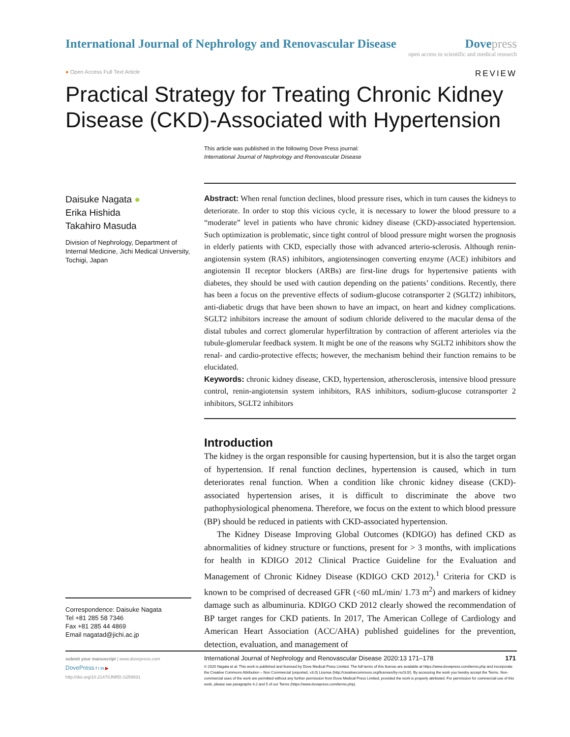International Journal of Nephrology and Renovascular Disease
Dove press
open access to scientific and medical research
● Open Access Full Text Article REVIEW
Practical Strategy for Treating Chronic Kidney Disease (CKD)-Associated with Hypertension
This article was published in the following Dove Press journal:
International Journal of Nephrology and Renovascular Disease
Daisuke Nagata ●
Erika Hishida
Takahiro Masuda
Division of Nephrology, Department of Internal Medicine, Jichi Medical University, Tochigi, Japan
Correspondence: Daisuke Nagata
Tel +81 285 58 7346
Fax +81 285 44 4869
Email nagatad@jichi.ac.jp
Abstract: When renal function declines, blood pressure rises, which in turn causes the kidneys to deteriorate. In order to stop this vicious cycle, it is necessary to lower the blood pressure to a “moderate” level in patients who have chronic kidney disease (CKD)-associated hypertension. Such optimization is problematic, since tight control of blood pressure might worsen the prognosis in elderly patients with CKD, especially those with advanced arterio-sclerosis. Although renin-angiotensin system (RAS) inhibitors, angiotensinogen converting enzyme (ACE) inhibitors and angiotensin II receptor blockers (ARBs) are first-line drugs for hypertensive patients with diabetes, they should be used with caution depending on the patients’ conditions. Recently, there has been a focus on the preventive effects of sodium-glucose cotransporter 2 (SGLT2) inhibitors, anti-diabetic drugs that have been shown to have an impact, on heart and kidney complications. SGLT2 inhibitors increase the amount of sodium chloride delivered to the macular densa of the distal tubules and correct glomerular hyperfiltration by contraction of afferent arterioles via the tubule-glomerular feedback system. It might be one of the reasons why SGLT2 inhibitors show the renal- and cardio-protective effects; however, the mechanism behind their function remains to be elucidated.
Keywords: chronic kidney disease, CKD, hypertension, atherosclerosis, intensive blood pressure control, renin-angiotensin system inhibitors, RAS inhibitors, sodium-glucose cotransporter 2 inhibitors, SGLT2 inhibitors
Introduction
The kidney is the organ responsible for causing hypertension, but it is also the target organ of hypertension. If renal function declines, hypertension is caused, which in turn deteriorates renal function. When a condition like chronic kidney disease (CKD)-associated hypertension arises, it is difficult to discriminate the above two pathophysiological phenomena. Therefore, we focus on the extent to which blood pressure (BP) should be reduced in patients with CKD-associated hypertension.
The Kidney Disease Improving Global Outcomes (KDIGO) has defined CKD as abnormalities of kidney structure or functions, present for > 3 months, with implications for health in KDIGO 2012 Clinical Practice Guideline for the Evaluation and Management of Chronic Kidney Disease (KDIGO CKD 2012).<sup>1</sup> Criteria for CKD is known to be comprised of decreased GFR (<60 mL/min/ 1.73 m<sup>2</sup>) and markers of kidney damage such as albuminuria. KDIGO CKD 2012 clearly showed the recommendation of BP target ranges for CKD patients. In 2017, The American College of Cardiology and American Heart Association (ACC/AHA) published guidelines for the prevention, detection, evaluation, and management of
submit your manuscript | www.dovepress.com
DovePress f t in ▶
http://doi.org/10.2147/IJNRD.S259931
International Journal of Nephrology and Renovascular Disease 2020:13 171–178 171
© 2020 Nagata et al. This work is published and licensed by Dove Medical Press Limited. The full terms of this license are available at https://www.dovepress.com/terms.php and incorporate the Creative Commons Attribution – Non Commercial (unported, v3.0) License (http://creativecommons.org/licenses/by-nc/3.0/). By accessing the work you hereby accept the Terms. Non-commercial uses of the work are permitted without any further permission from Dove Medical Press Limited, provided the work is properly attributed. For permission for commercial use of this work, please see paragraphs 4.2 and 5 of our Terms (https://www.dovepress.com/terms.php).